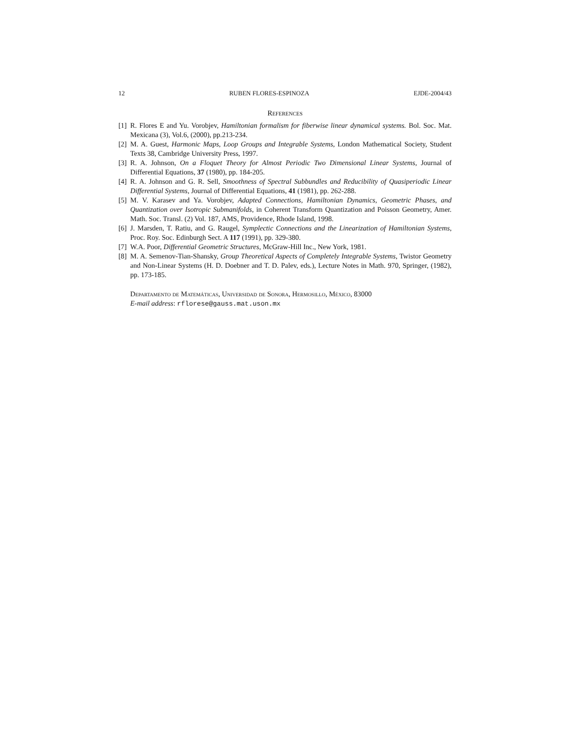12 RUBEN FLORES-ESPINOZA EJDE-2004/43
References
[1] R. Flores E and Yu. Vorobjev, Hamiltonian formalism for fiberwise linear dynamical systems. Bol. Soc. Mat. Mexicana (3), Vol.6, (2000), pp.213-234.
[2] M. A. Guest, Harmonic Maps, Loop Groups and Integrable Systems, London Mathematical Society, Student Texts 38, Cambridge University Press, 1997.
[3] R. A. Johnson, On a Floquet Theory for Almost Periodic Two Dimensional Linear Systems, Journal of Differential Equations, 37 (1980), pp. 184-205.
[4] R. A. Johnson and G. R. Sell, Smoothness of Spectral Subbundles and Reducibility of Quasiperiodic Linear Differential Systems, Journal of Differential Equations, 41 (1981), pp. 262-288.
[5] M. V. Karasev and Ya. Vorobjev, Adapted Connections, Hamiltonian Dynamics, Geometric Phases, and Quantization over Isotropic Submanifolds, in Coherent Transform Quantization and Poisson Geometry, Amer. Math. Soc. Transl. (2) Vol. 187, AMS, Providence, Rhode Island, 1998.
[6] J. Marsden, T. Ratiu, and G. Raugel, Symplectic Connections and the Linearization of Hamiltonian Systems, Proc. Roy. Soc. Edinburgh Sect. A 117 (1991), pp. 329-380.
[7] W.A. Poor, Differential Geometric Structures, McGraw-Hill Inc., New York, 1981.
[8] M. A. Semenov-Tian-Shansky, Group Theoretical Aspects of Completely Integrable Systems, Twistor Geometry and Non-Linear Systems (H. D. Doebner and T. D. Palev, eds.), Lecture Notes in Math. 970, Springer, (1982), pp. 173-185.
Departamento de Matemáticas, Universidad de Sonora, Hermosillo, México, 83000
E-mail address: rflorese@gauss.mat.uson.mx